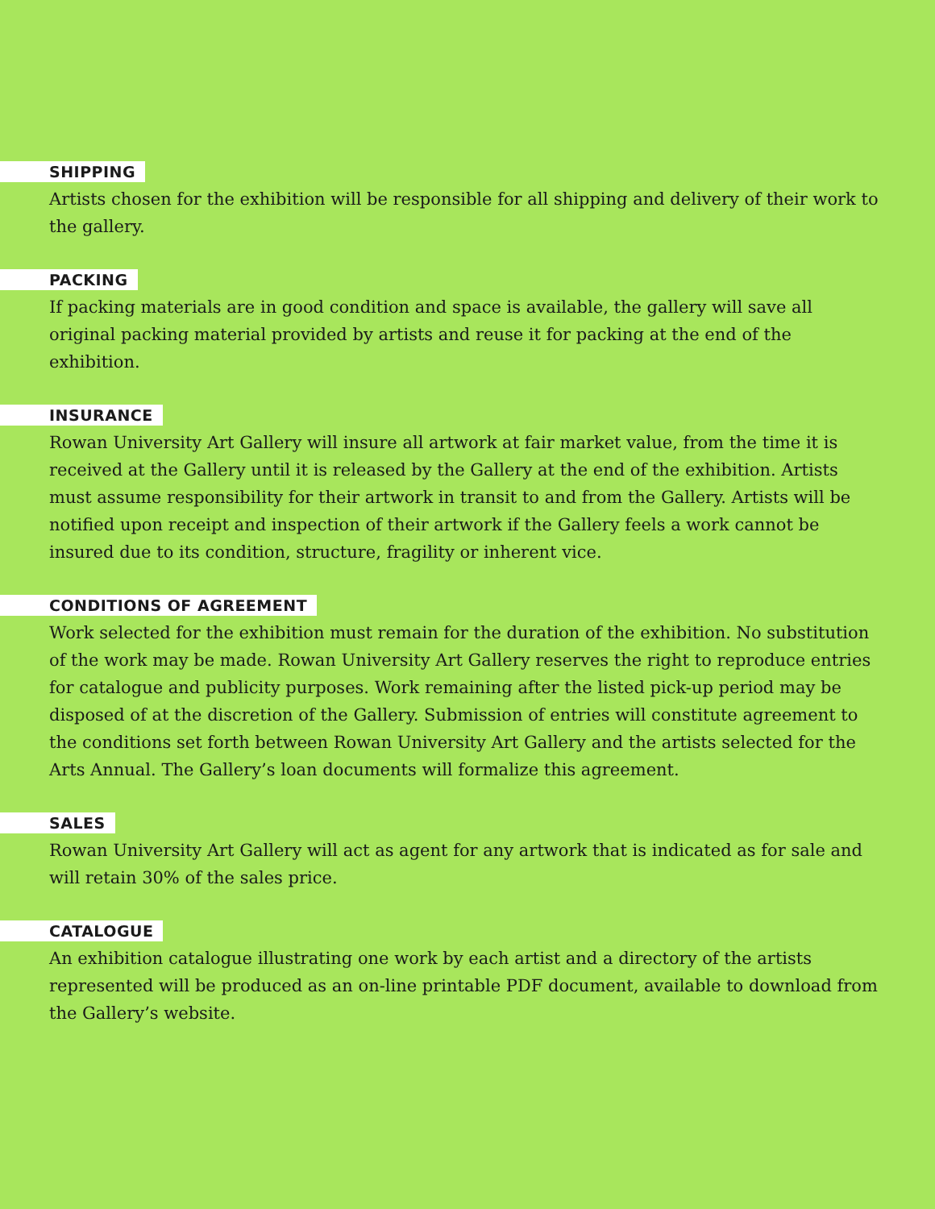SHIPPING
Artists chosen for the exhibition will be responsible for all shipping and delivery of their work to the gallery.
PACKING
If packing materials are in good condition and space is available, the gallery will save all original packing material provided by artists and reuse it for packing at the end of the exhibition.
INSURANCE
Rowan University Art Gallery will insure all artwork at fair market value, from the time it is received at the Gallery until it is released by the Gallery at the end of the exhibition. Artists must assume responsibility for their artwork in transit to and from the Gallery. Artists will be notified upon receipt and inspection of their artwork if the Gallery feels a work cannot be insured due to its condition, structure, fragility or inherent vice.
CONDITIONS OF AGREEMENT
Work selected for the exhibition must remain for the duration of the exhibition. No substitution of the work may be made. Rowan University Art Gallery reserves the right to reproduce entries for catalogue and publicity purposes. Work remaining after the listed pick-up period may be disposed of at the discretion of the Gallery. Submission of entries will constitute agreement to the conditions set forth between Rowan University Art Gallery and the artists selected for the Arts Annual. The Gallery’s loan documents will formalize this agreement.
SALES
Rowan University Art Gallery will act as agent for any artwork that is indicated as for sale and will retain 30% of the sales price.
CATALOGUE
An exhibition catalogue illustrating one work by each artist and a directory of the artists represented will be produced as an on-line printable PDF document, available to download from the Gallery’s website.